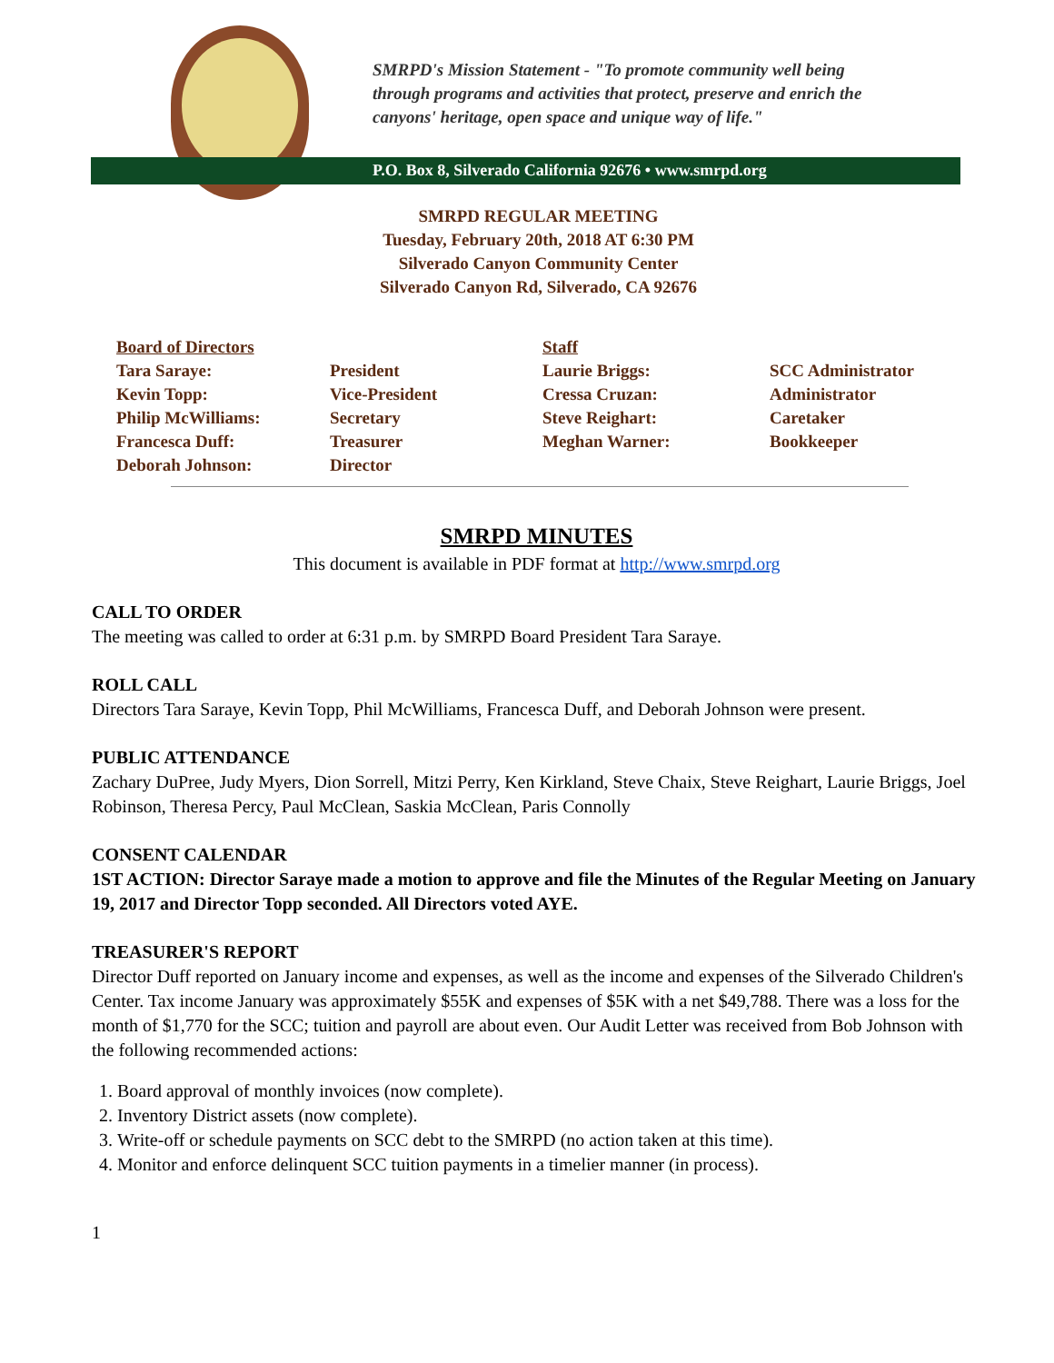SMRPD's Mission Statement - "To promote community well being
through programs and activities that protect, preserve and enrich the
canyons' heritage, open space and unique way of life."
P.O. Box 8, Silverado California 92676 • www.smrpd.org
SMRPD REGULAR MEETING
Tuesday, February 20th, 2018 AT 6:30 PM
Silverado Canyon Community Center
Silverado Canyon Rd, Silverado, CA 92676
| Board of Directors | | Staff | |
| Tara Saraye: | President | Laurie Briggs: | SCC Administrator |
| Kevin Topp: | Vice-President | Cressa Cruzan: | Administrator |
| Philip McWilliams: | Secretary | Steve Reighart: | Caretaker |
| Francesca Duff: | Treasurer | Meghan Warner: | Bookkeeper |
| Deborah Johnson: | Director | | |
SMRPD MINUTES
This document is available in PDF format at http://www.smrpd.org
CALL TO ORDER
The meeting was called to order at 6:31 p.m. by SMRPD Board President Tara Saraye.
ROLL CALL
Directors Tara Saraye, Kevin Topp, Phil McWilliams, Francesca Duff, and Deborah Johnson were present.
PUBLIC ATTENDANCE
Zachary DuPree, Judy Myers, Dion Sorrell, Mitzi Perry, Ken Kirkland, Steve Chaix, Steve Reighart, Laurie Briggs, Joel Robinson, Theresa Percy, Paul McClean, Saskia McClean, Paris Connolly
CONSENT CALENDAR
1ST ACTION: Director Saraye made a motion to approve and file the Minutes of the Regular Meeting on January 19, 2017 and Director Topp seconded. All Directors voted AYE.
TREASURER'S REPORT
Director Duff reported on January income and expenses, as well as the income and expenses of the Silverado Children's Center. Tax income January was approximately $55K and expenses of $5K with a net $49,788. There was a loss for the month of $1,770 for the SCC; tuition and payroll are about even. Our Audit Letter was received from Bob Johnson with the following recommended actions:
1. Board approval of monthly invoices (now complete).
2. Inventory District assets (now complete).
3. Write-off or schedule payments on SCC debt to the SMRPD (no action taken at this time).
4. Monitor and enforce delinquent SCC tuition payments in a timelier manner (in process).
1